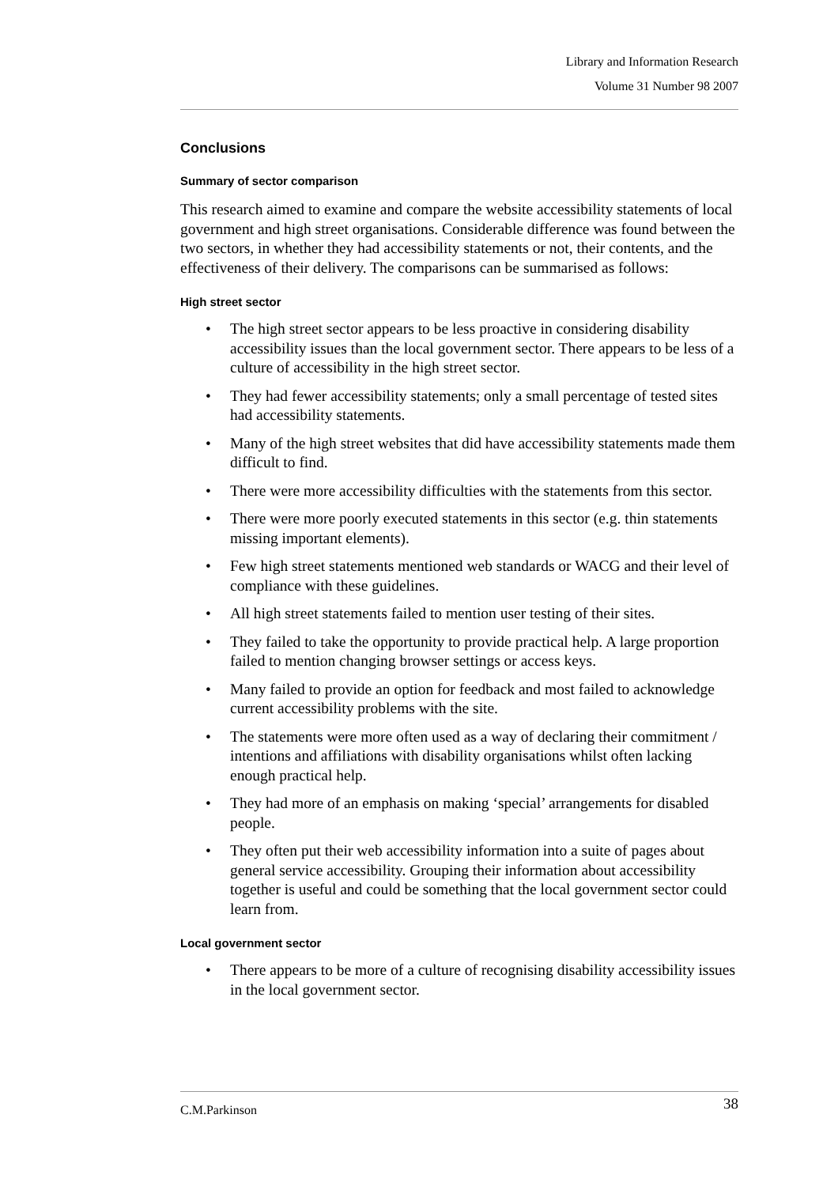Library and Information Research
Volume 31 Number 98 2007
Conclusions
Summary of sector comparison
This research aimed to examine and compare the website accessibility statements of local government and high street organisations. Considerable difference was found between the two sectors, in whether they had accessibility statements or not, their contents, and the effectiveness of their delivery. The comparisons can be summarised as follows:
High street sector
• The high street sector appears to be less proactive in considering disability accessibility issues than the local government sector. There appears to be less of a culture of accessibility in the high street sector.
• They had fewer accessibility statements; only a small percentage of tested sites had accessibility statements.
• Many of the high street websites that did have accessibility statements made them difficult to find.
• There were more accessibility difficulties with the statements from this sector.
• There were more poorly executed statements in this sector (e.g. thin statements missing important elements).
• Few high street statements mentioned web standards or WACG and their level of compliance with these guidelines.
• All high street statements failed to mention user testing of their sites.
• They failed to take the opportunity to provide practical help. A large proportion failed to mention changing browser settings or access keys.
• Many failed to provide an option for feedback and most failed to acknowledge current accessibility problems with the site.
• The statements were more often used as a way of declaring their commitment / intentions and affiliations with disability organisations whilst often lacking enough practical help.
• They had more of an emphasis on making ‘special’ arrangements for disabled people.
• They often put their web accessibility information into a suite of pages about general service accessibility. Grouping their information about accessibility together is useful and could be something that the local government sector could learn from.
Local government sector
• There appears to be more of a culture of recognising disability accessibility issues in the local government sector.
38
C.M.Parkinson